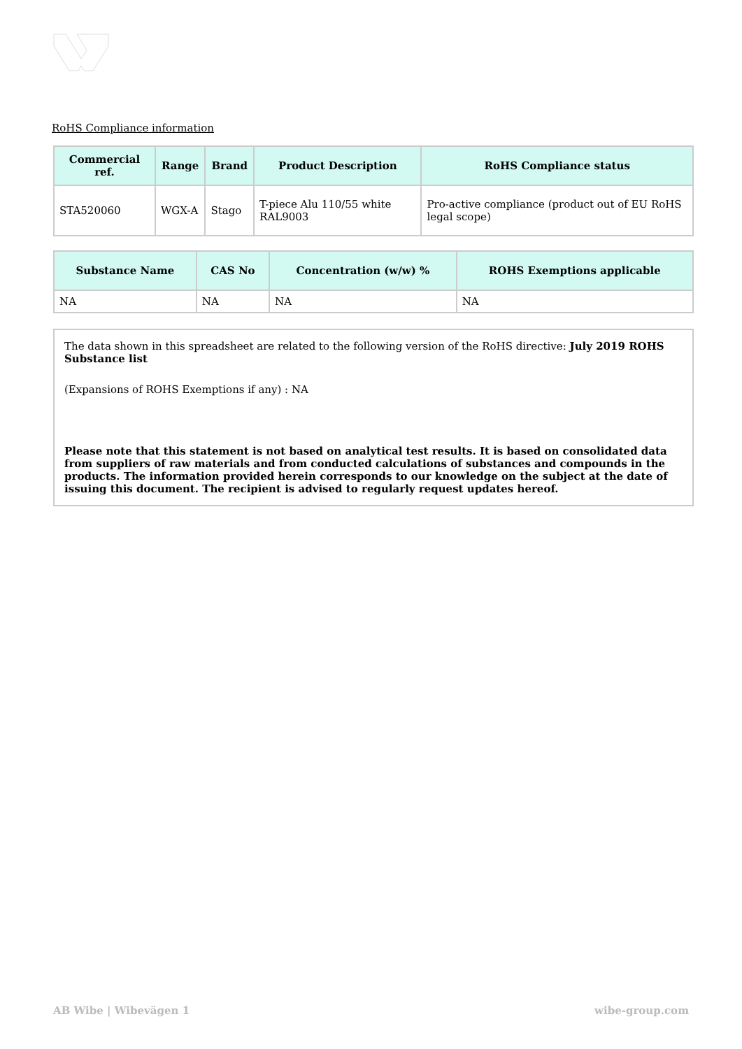RoHS Compliance information
| Commercial ref. | Range | Brand | Product Description | RoHS Compliance status |
| --- | --- | --- | --- | --- |
| STA520060 | WGX-A | Stago | T-piece Alu 110/55 white RAL9003 | Pro-active compliance (product out of EU RoHS legal scope) |
| Substance Name | CAS No | Concentration (w/w) % | ROHS Exemptions applicable |
| --- | --- | --- | --- |
| NA | NA | NA | NA |
The data shown in this spreadsheet are related to the following version of the RoHS directive: July 2019 ROHS Substance list
(Expansions of ROHS Exemptions if any) : NA
Please note that this statement is not based on analytical test results. It is based on consolidated data from suppliers of raw materials and from conducted calculations of substances and compounds in the products. The information provided herein corresponds to our knowledge on the subject at the date of issuing this document. The recipient is advised to regularly request updates hereof.
AB Wibe | Wibevägen 1 wibe-group.com